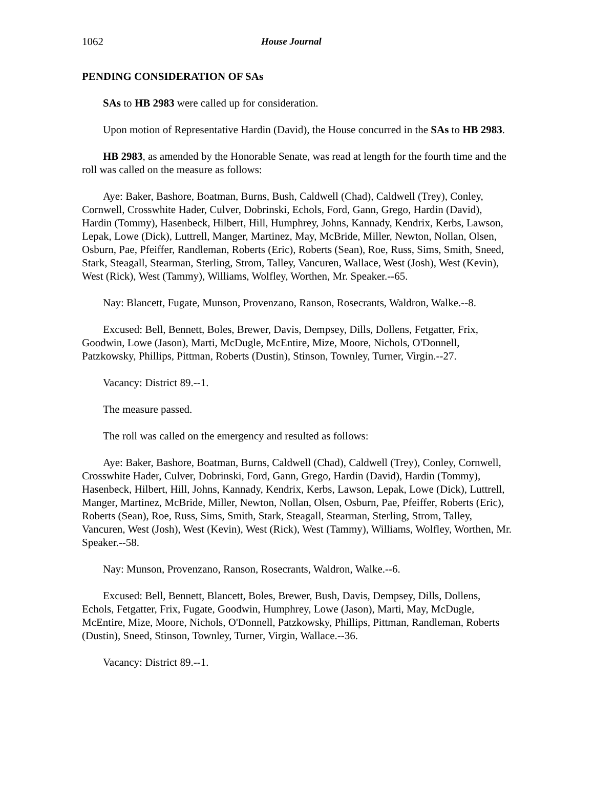1062 House Journal
PENDING CONSIDERATION OF SAs
SAs to HB 2983 were called up for consideration.
Upon motion of Representative Hardin (David), the House concurred in the SAs to HB 2983.
HB 2983, as amended by the Honorable Senate, was read at length for the fourth time and the roll was called on the measure as follows:
Aye: Baker, Bashore, Boatman, Burns, Bush, Caldwell (Chad), Caldwell (Trey), Conley, Cornwell, Crosswhite Hader, Culver, Dobrinski, Echols, Ford, Gann, Grego, Hardin (David), Hardin (Tommy), Hasenbeck, Hilbert, Hill, Humphrey, Johns, Kannady, Kendrix, Kerbs, Lawson, Lepak, Lowe (Dick), Luttrell, Manger, Martinez, May, McBride, Miller, Newton, Nollan, Olsen, Osburn, Pae, Pfeiffer, Randleman, Roberts (Eric), Roberts (Sean), Roe, Russ, Sims, Smith, Sneed, Stark, Steagall, Stearman, Sterling, Strom, Talley, Vancuren, Wallace, West (Josh), West (Kevin), West (Rick), West (Tammy), Williams, Wolfley, Worthen, Mr. Speaker.--65.
Nay: Blancett, Fugate, Munson, Provenzano, Ranson, Rosecrants, Waldron, Walke.--8.
Excused: Bell, Bennett, Boles, Brewer, Davis, Dempsey, Dills, Dollens, Fetgatter, Frix, Goodwin, Lowe (Jason), Marti, McDugle, McEntire, Mize, Moore, Nichols, O'Donnell, Patzkowsky, Phillips, Pittman, Roberts (Dustin), Stinson, Townley, Turner, Virgin.--27.
Vacancy: District 89.--1.
The measure passed.
The roll was called on the emergency and resulted as follows:
Aye: Baker, Bashore, Boatman, Burns, Caldwell (Chad), Caldwell (Trey), Conley, Cornwell, Crosswhite Hader, Culver, Dobrinski, Ford, Gann, Grego, Hardin (David), Hardin (Tommy), Hasenbeck, Hilbert, Hill, Johns, Kannady, Kendrix, Kerbs, Lawson, Lepak, Lowe (Dick), Luttrell, Manger, Martinez, McBride, Miller, Newton, Nollan, Olsen, Osburn, Pae, Pfeiffer, Roberts (Eric), Roberts (Sean), Roe, Russ, Sims, Smith, Stark, Steagall, Stearman, Sterling, Strom, Talley, Vancuren, West (Josh), West (Kevin), West (Rick), West (Tammy), Williams, Wolfley, Worthen, Mr. Speaker.--58.
Nay: Munson, Provenzano, Ranson, Rosecrants, Waldron, Walke.--6.
Excused: Bell, Bennett, Blancett, Boles, Brewer, Bush, Davis, Dempsey, Dills, Dollens, Echols, Fetgatter, Frix, Fugate, Goodwin, Humphrey, Lowe (Jason), Marti, May, McDugle, McEntire, Mize, Moore, Nichols, O'Donnell, Patzkowsky, Phillips, Pittman, Randleman, Roberts (Dustin), Sneed, Stinson, Townley, Turner, Virgin, Wallace.--36.
Vacancy: District 89.--1.